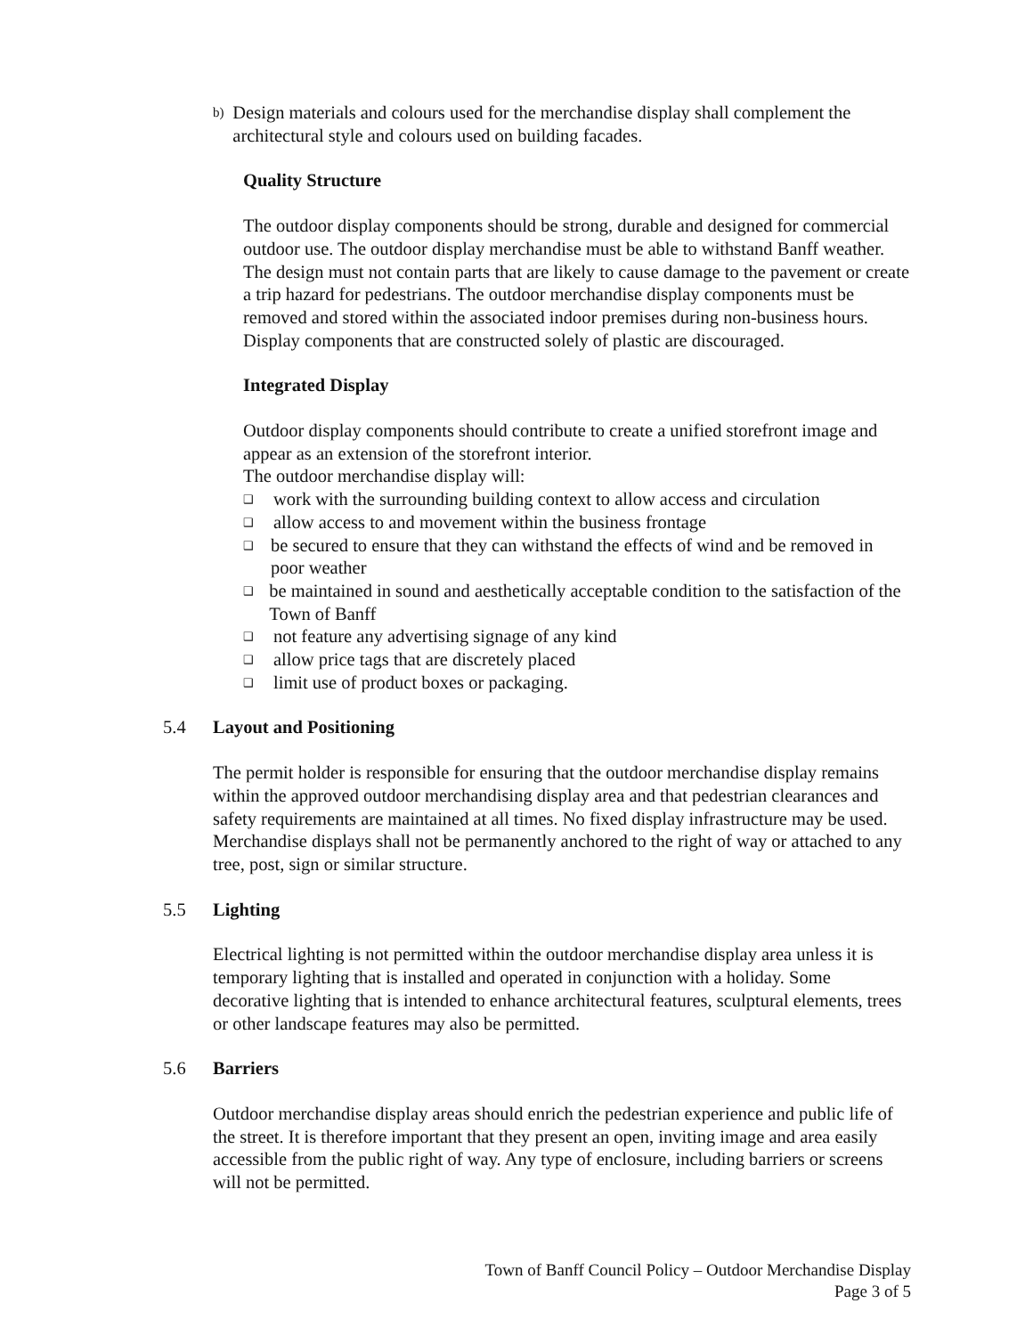b)
Design materials and colours used for the merchandise display shall complement the architectural style and colours used on building facades.
Quality Structure
The outdoor display components should be strong, durable and designed for commercial outdoor use. The outdoor display merchandise must be able to withstand Banff weather. The design must not contain parts that are likely to cause damage to the pavement or create a trip hazard for pedestrians. The outdoor merchandise display components must be removed and stored within the associated indoor premises during non-business hours. Display components that are constructed solely of plastic are discouraged.
Integrated Display
Outdoor display components should contribute to create a unified storefront image and appear as an extension of the storefront interior.
The outdoor merchandise display will:
❑
work with the surrounding building context to allow access and circulation
❑
allow access to and movement within the business frontage
❑
be secured to ensure that they can withstand the effects of wind and be removed in poor weather
❑
be maintained in sound and aesthetically acceptable condition to the satisfaction of the Town of Banff
❑
not feature any advertising signage of any kind
❑
allow price tags that are discretely placed
❑
limit use of product boxes or packaging.
5.4 Layout and Positioning
The permit holder is responsible for ensuring that the outdoor merchandise display remains within the approved outdoor merchandising display area and that pedestrian clearances and safety requirements are maintained at all times. No fixed display infrastructure may be used. Merchandise displays shall not be permanently anchored to the right of way or attached to any tree, post, sign or similar structure.
5.5 Lighting
Electrical lighting is not permitted within the outdoor merchandise display area unless it is temporary lighting that is installed and operated in conjunction with a holiday. Some decorative lighting that is intended to enhance architectural features, sculptural elements, trees or other landscape features may also be permitted.
5.6 Barriers
Outdoor merchandise display areas should enrich the pedestrian experience and public life of the street. It is therefore important that they present an open, inviting image and area easily accessible from the public right of way. Any type of enclosure, including barriers or screens will not be permitted.
Town of Banff Council Policy – Outdoor Merchandise Display
Page 3 of 5